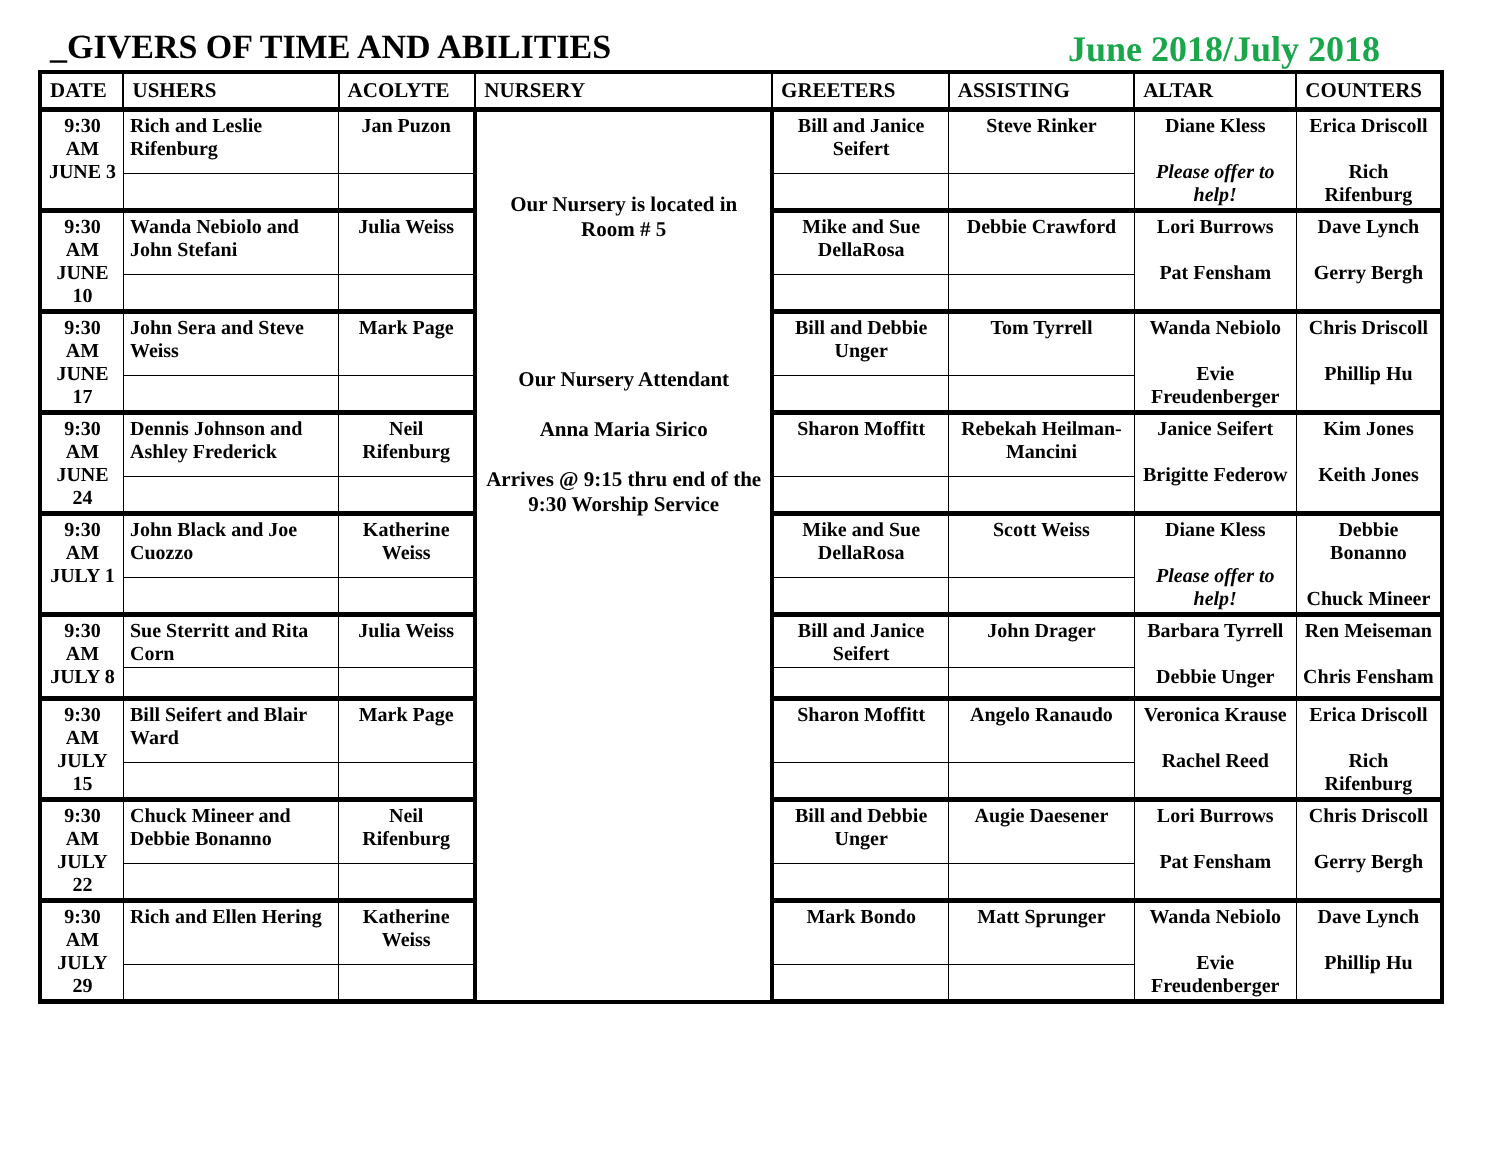_GIVERS OF TIME AND ABILITIES June 2018/July 2018
| DATE | USHERS | ACOLYTE | NURSERY | GREETERS | ASSISTING | ALTAR | COUNTERS |
| --- | --- | --- | --- | --- | --- | --- | --- |
| 9:30 AM JUNE 3 | Rich and Leslie Rifenburg | Jan Puzon | Our Nursery is located in Room # 5 Our Nursery Attendant Anna Maria Sirico Arrives @ 9:15 thru end of the 9:30 Worship Service | Bill and Janice Seifert | Steve Rinker | Diane Kless Please offer to help! | Erica Driscoll Rich Rifenburg |
| 9:30 AM JUNE 10 | Wanda Nebiolo and John Stefani | Julia Weiss | | Mike and Sue DellaRosa | Debbie Crawford | Lori Burrows Pat Fensham | Dave Lynch Gerry Bergh |
| 9:30 AM JUNE 17 | John Sera and Steve Weiss | Mark Page | | Bill and Debbie Unger | Tom Tyrrell | Wanda Nebiolo Evie Freudenberger | Chris Driscoll Phillip Hu |
| 9:30 AM JUNE 24 | Dennis Johnson and Ashley Frederick | Neil Rifenburg | | Sharon Moffitt | Rebekah Heilman-Mancini | Janice Seifert Brigitte Federow | Kim Jones Keith Jones |
| 9:30 AM JULY 1 | John Black and Joe Cuozzo | Katherine Weiss | | Mike and Sue DellaRosa | Scott Weiss | Diane Kless Please offer to help! | Debbie Bonanno Chuck Mineer |
| 9:30 AM JULY 8 | Sue Sterritt and Rita Corn | Julia Weiss | | Bill and Janice Seifert | John Drager | Barbara Tyrrell Debbie Unger | Ren Meiseman Chris Fensham |
| 9:30 AM JULY 15 | Bill Seifert and Blair Ward | Mark Page | | Sharon Moffitt | Angelo Ranaudo | Veronica Krause Rachel Reed | Erica Driscoll Rich Rifenburg |
| 9:30 AM JULY 22 | Chuck Mineer and Debbie Bonanno | Neil Rifenburg | | Bill and Debbie Unger | Augie Daesener | Lori Burrows Pat Fensham | Chris Driscoll Gerry Bergh |
| 9:30 AM JULY 29 | Rich and Ellen Hering | Katherine Weiss | | Mark Bondo | Matt Sprunger | Wanda Nebiolo Evie Freudenberger | Dave Lynch Phillip Hu |